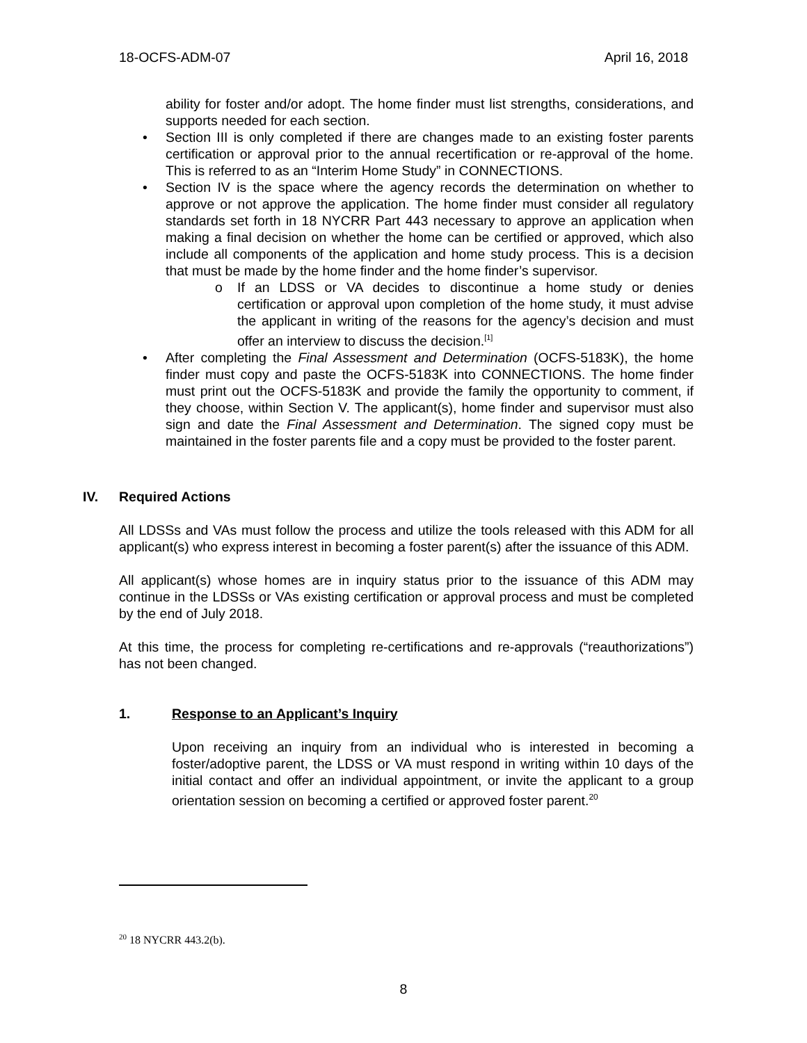18-OCFS-ADM-07 April 16, 2018
ability for foster and/or adopt. The home finder must list strengths, considerations, and supports needed for each section.
• Section III is only completed if there are changes made to an existing foster parents certification or approval prior to the annual recertification or re-approval of the home. This is referred to as an “Interim Home Study” in CONNECTIONS.
• Section IV is the space where the agency records the determination on whether to approve or not approve the application. The home finder must consider all regulatory standards set forth in 18 NYCRR Part 443 necessary to approve an application when making a final decision on whether the home can be certified or approved, which also include all components of the application and home study process. This is a decision that must be made by the home finder and the home finder’s supervisor.
o If an LDSS or VA decides to discontinue a home study or denies certification or approval upon completion of the home study, it must advise the applicant in writing of the reasons for the agency’s decision and must offer an interview to discuss the decision.<sup>[1]</sup>
• After completing the Final Assessment and Determination (OCFS-5183K), the home finder must copy and paste the OCFS-5183K into CONNECTIONS. The home finder must print out the OCFS-5183K and provide the family the opportunity to comment, if they choose, within Section V. The applicant(s), home finder and supervisor must also sign and date the Final Assessment and Determination. The signed copy must be maintained in the foster parents file and a copy must be provided to the foster parent.
IV. Required Actions
All LDSSs and VAs must follow the process and utilize the tools released with this ADM for all applicant(s) who express interest in becoming a foster parent(s) after the issuance of this ADM.
All applicant(s) whose homes are in inquiry status prior to the issuance of this ADM may continue in the LDSSs or VAs existing certification or approval process and must be completed by the end of July 2018.
At this time, the process for completing re-certifications and re-approvals (“reauthorizations”) has not been changed.
1. Response to an Applicant’s Inquiry
Upon receiving an inquiry from an individual who is interested in becoming a foster/adoptive parent, the LDSS or VA must respond in writing within 10 days of the initial contact and offer an individual appointment, or invite the applicant to a group orientation session on becoming a certified or approved foster parent.<sup>20</sup>
<sup>20</sup> 18 NYCRR 443.2(b).
8